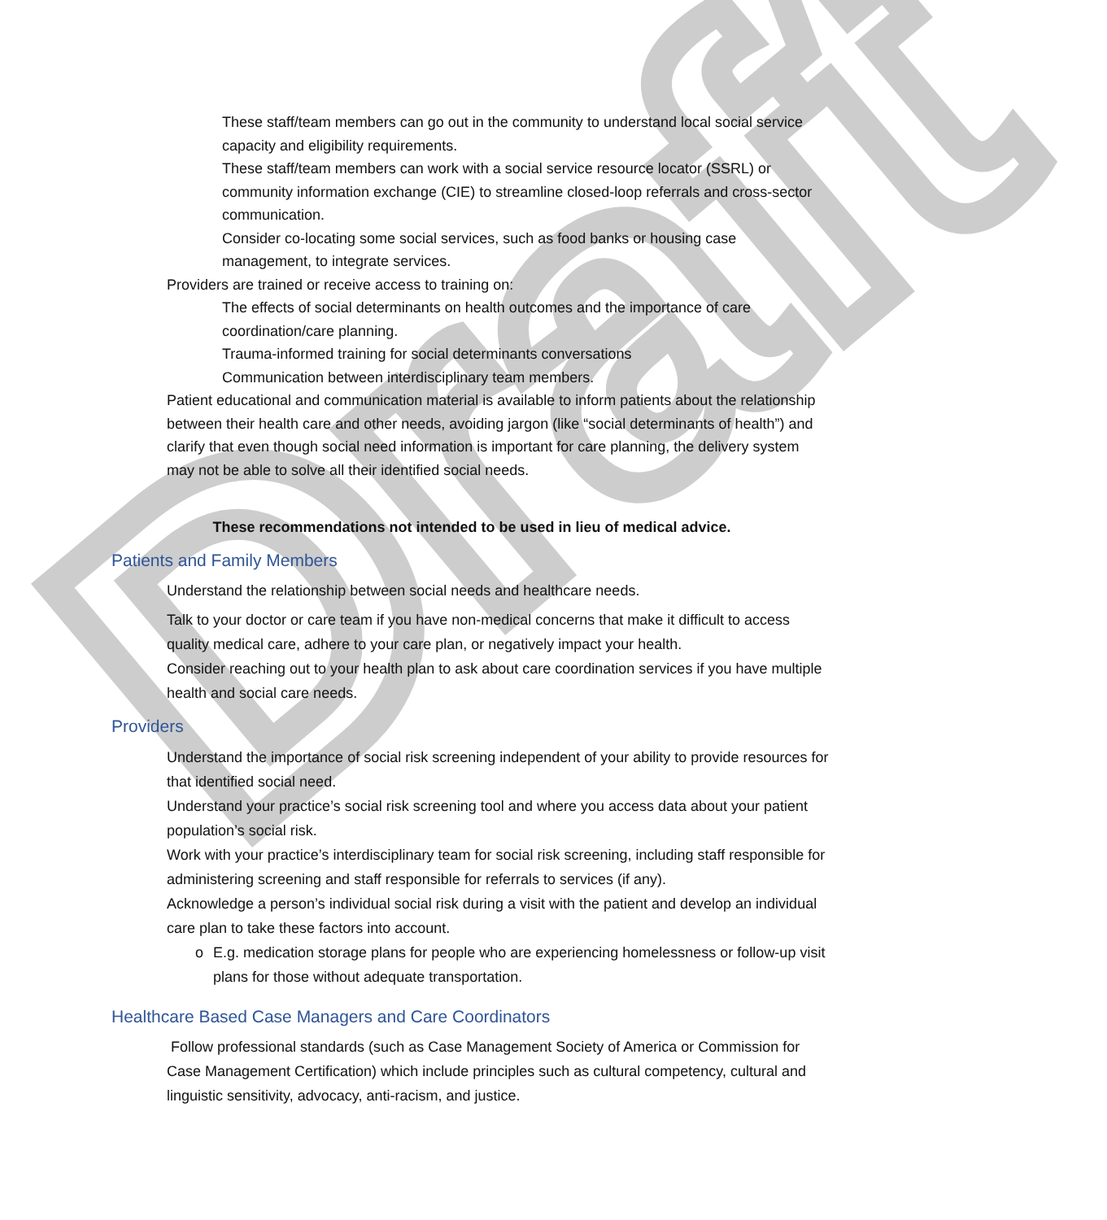Draft
These staff/team members can go out in the community to understand local social service capacity and eligibility requirements.
These staff/team members can work with a social service resource locator (SSRL) or community information exchange (CIE) to streamline closed-loop referrals and cross-sector communication.
Consider co-locating some social services, such as food banks or housing case management, to integrate services.
Providers are trained or receive access to training on:
The effects of social determinants on health outcomes and the importance of care coordination/care planning.
Trauma-informed training for social determinants conversations
Communication between interdisciplinary team members.
Patient educational and communication material is available to inform patients about the relationship between their health care and other needs, avoiding jargon (like “social determinants of health”) and clarify that even though social need information is important for care planning, the delivery system may not be able to solve all their identified social needs.
These recommendations not intended to be used in lieu of medical advice.
Patients and Family Members
Understand the relationship between social needs and healthcare needs.
Talk to your doctor or care team if you have non-medical concerns that make it difficult to access quality medical care, adhere to your care plan, or negatively impact your health.
Consider reaching out to your health plan to ask about care coordination services if you have multiple health and social care needs.
Providers
Understand the importance of social risk screening independent of your ability to provide resources for that identified social need.
Understand your practice’s social risk screening tool and where you access data about your patient population’s social risk.
Work with your practice’s interdisciplinary team for social risk screening, including staff responsible for administering screening and staff responsible for referrals to services (if any).
Acknowledge a person’s individual social risk during a visit with the patient and develop an individual care plan to take these factors into account.
o E.g. medication storage plans for people who are experiencing homelessness or follow-up visit plans for those without adequate transportation.
Healthcare Based Case Managers and Care Coordinators
Follow professional standards (such as Case Management Society of America or Commission for Case Management Certification) which include principles such as cultural competency, cultural and linguistic sensitivity, advocacy, anti-racism, and justice.